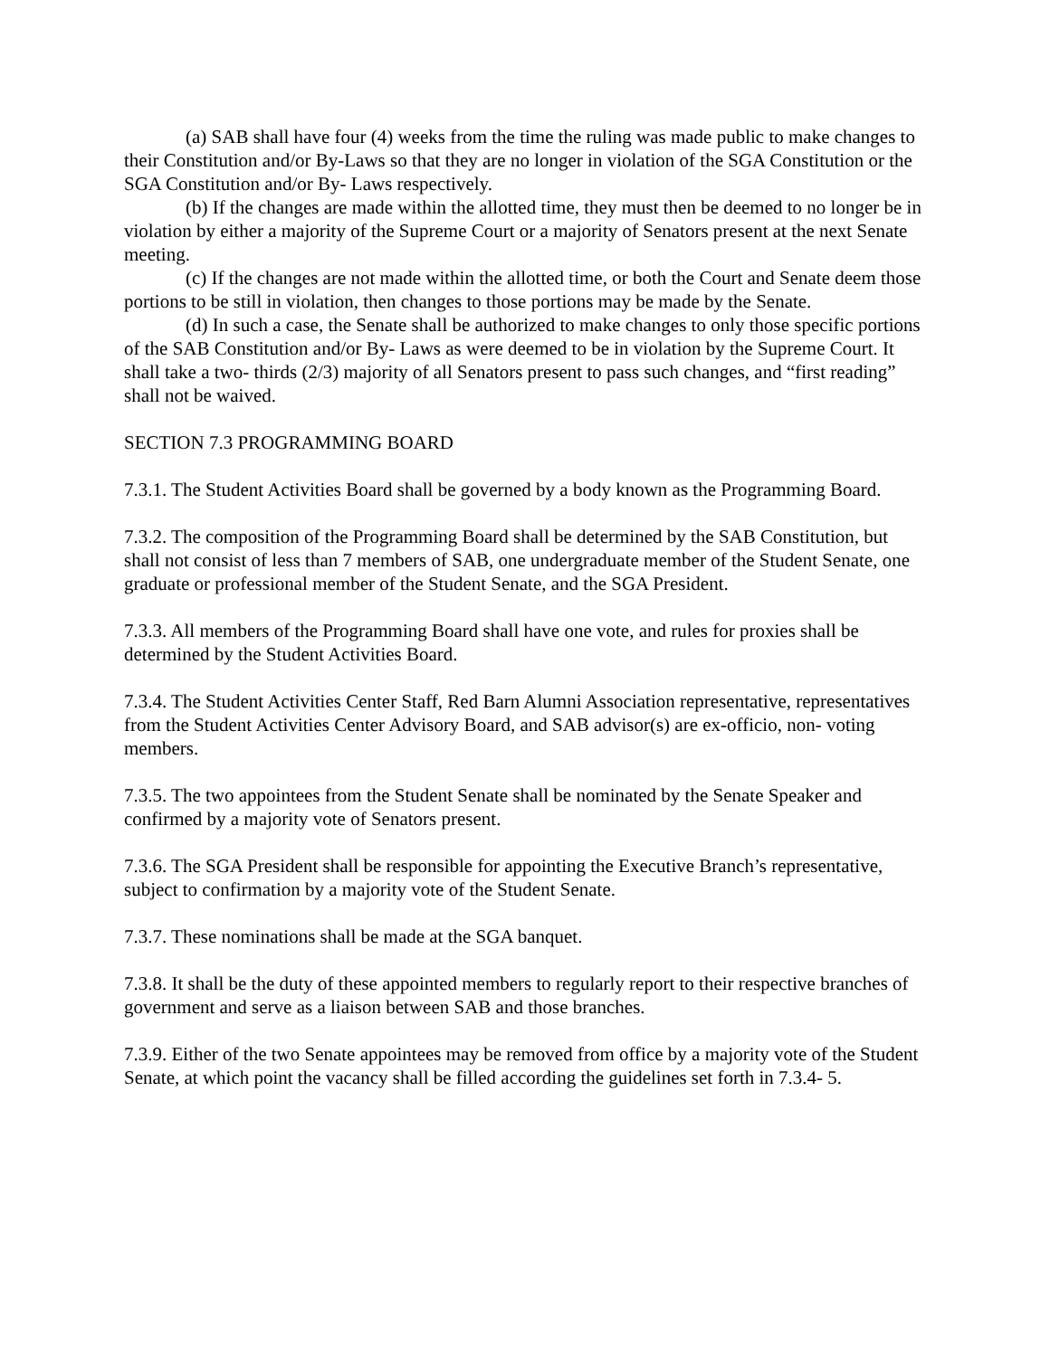(a) SAB shall have four (4) weeks from the time the ruling was made public to make changes to their Constitution and/or By-Laws so that they are no longer in violation of the SGA Constitution or the SGA Constitution and/or By- Laws respectively.
(b) If the changes are made within the allotted time, they must then be deemed to no longer be in violation by either a majority of the Supreme Court or a majority of Senators present at the next Senate meeting.
(c) If the changes are not made within the allotted time, or both the Court and Senate deem those portions to be still in violation, then changes to those portions may be made by the Senate.
(d) In such a case, the Senate shall be authorized to make changes to only those specific portions of the SAB Constitution and/or By- Laws as were deemed to be in violation by the Supreme Court. It shall take a two- thirds (2/3) majority of all Senators present to pass such changes, and “first reading” shall not be waived.
SECTION 7.3 PROGRAMMING BOARD
7.3.1. The Student Activities Board shall be governed by a body known as the Programming Board.
7.3.2. The composition of the Programming Board shall be determined by the SAB Constitution, but shall not consist of less than 7 members of SAB, one undergraduate member of the Student Senate, one graduate or professional member of the Student Senate, and the SGA President.
7.3.3. All members of the Programming Board shall have one vote, and rules for proxies shall be determined by the Student Activities Board.
7.3.4. The Student Activities Center Staff, Red Barn Alumni Association representative, representatives from the Student Activities Center Advisory Board, and SAB advisor(s) are ex-officio, non- voting members.
7.3.5. The two appointees from the Student Senate shall be nominated by the Senate Speaker and confirmed by a majority vote of Senators present.
7.3.6. The SGA President shall be responsible for appointing the Executive Branch’s representative, subject to confirmation by a majority vote of the Student Senate.
7.3.7. These nominations shall be made at the SGA banquet.
7.3.8. It shall be the duty of these appointed members to regularly report to their respective branches of government and serve as a liaison between SAB and those branches.
7.3.9. Either of the two Senate appointees may be removed from office by a majority vote of the Student Senate, at which point the vacancy shall be filled according the guidelines set forth in 7.3.4- 5.